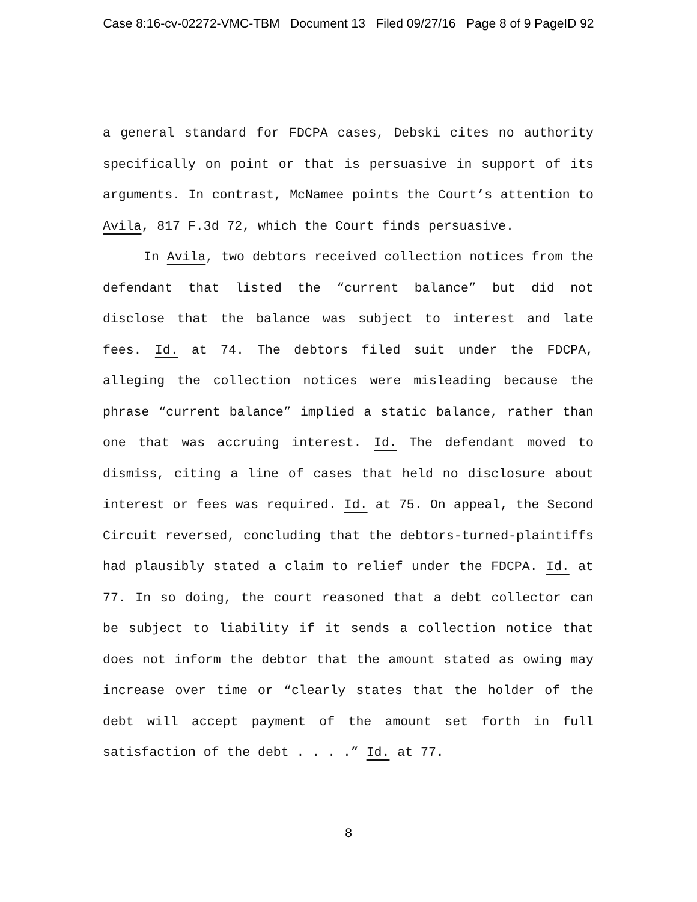Case 8:16-cv-02272-VMC-TBM Document 13 Filed 09/27/16 Page 8 of 9 PageID 92
a general standard for FDCPA cases, Debski cites no authority specifically on point or that is persuasive in support of its arguments. In contrast, McNamee points the Court’s attention to Avila, 817 F.3d 72, which the Court finds persuasive.
In Avila, two debtors received collection notices from the defendant that listed the “current balance” but did not disclose that the balance was subject to interest and late fees. Id. at 74. The debtors filed suit under the FDCPA, alleging the collection notices were misleading because the phrase “current balance” implied a static balance, rather than one that was accruing interest. Id. The defendant moved to dismiss, citing a line of cases that held no disclosure about interest or fees was required. Id. at 75. On appeal, the Second Circuit reversed, concluding that the debtors-turned-plaintiffs had plausibly stated a claim to relief under the FDCPA. Id. at 77. In so doing, the court reasoned that a debt collector can be subject to liability if it sends a collection notice that does not inform the debtor that the amount stated as owing may increase over time or “clearly states that the holder of the debt will accept payment of the amount set forth in full satisfaction of the debt . . . .” Id. at 77.
8